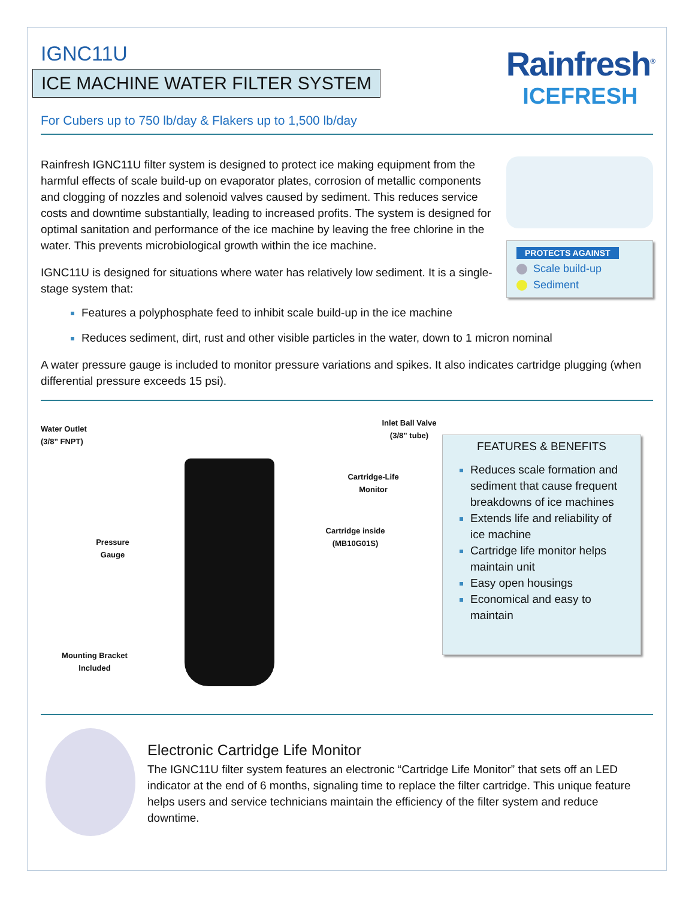IGNC11U
ICE MACHINE WATER FILTER SYSTEM
For Cubers up to 750 lb/day & Flakers up to 1,500 lb/day
Rainfresh<sup>®</sup>
ICEFRESH
Rainfresh IGNC11U filter system is designed to protect ice making equipment from the harmful effects of scale build-up on evaporator plates, corrosion of metallic components and clogging of nozzles and solenoid valves caused by sediment. This reduces service costs and downtime substantially, leading to increased profits. The system is designed for optimal sanitation and performance of the ice machine by leaving the free chlorine in the water. This prevents microbiological growth within the ice machine.
IGNC11U is designed for situations where water has relatively low sediment. It is a single-stage system that:
PROTECTS AGAINST
Scale build-up
Sediment
Features a polyphosphate feed to inhibit scale build-up in the ice machine
Reduces sediment, dirt, rust and other visible particles in the water, down to 1 micron nominal
A water pressure gauge is included to monitor pressure variations and spikes. It also indicates cartridge plugging (when differential pressure exceeds 15 psi).
Water Outlet
(3/8” FNPT)
Pressure
Gauge
Mounting Bracket
Included
Inlet Ball Valve
(3/8” tube)
Cartridge-Life
Monitor
Cartridge inside
(MB10G01S)
FEATURES & BENEFITS
Reduces scale formation and sediment that cause frequent breakdowns of ice machines
Extends life and reliability of ice machine
Cartridge life monitor helps maintain unit
Easy open housings
Economical and easy to maintain
Electronic Cartridge Life Monitor
The IGNC11U filter system features an electronic “Cartridge Life Monitor” that sets off an LED indicator at the end of 6 months, signaling time to replace the filter cartridge. This unique feature helps users and service technicians maintain the efficiency of the filter system and reduce downtime.